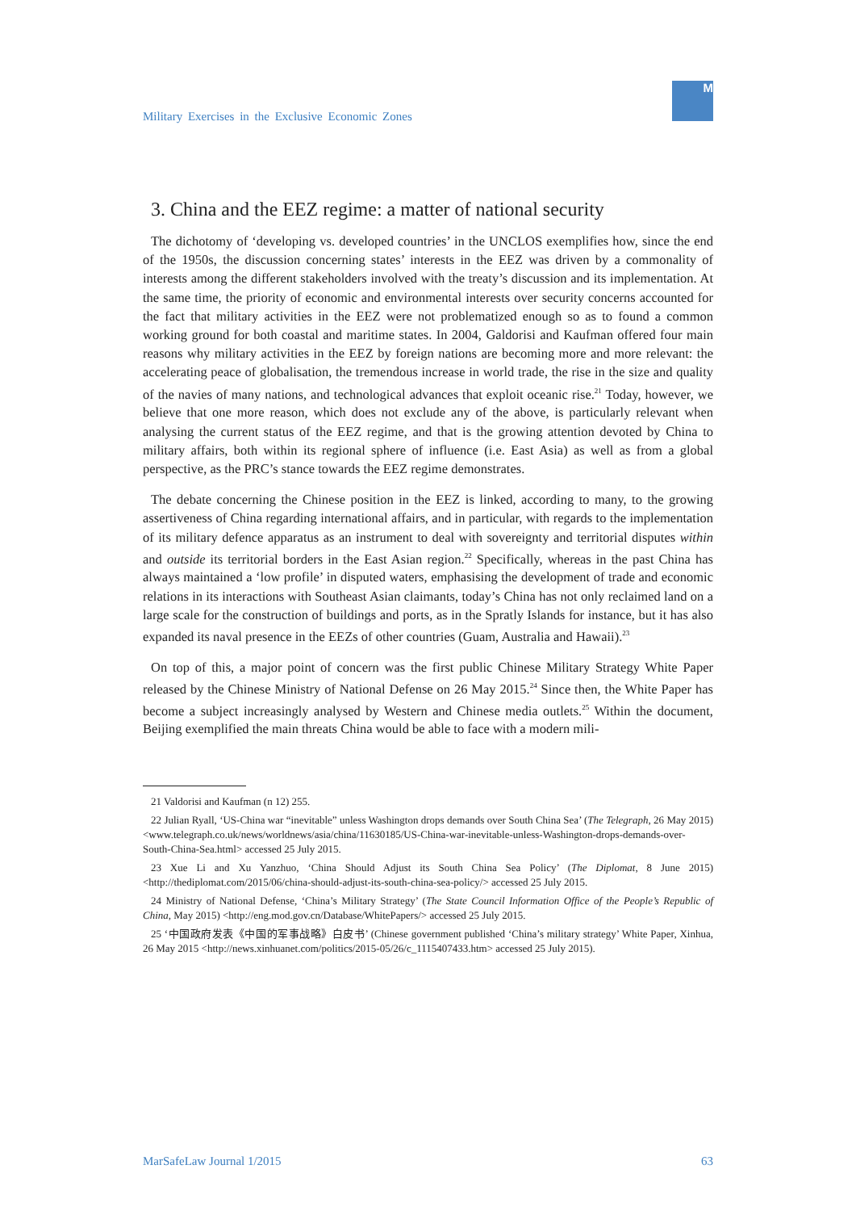Military Exercises in the Exclusive Economic Zones
M
3. China and the EEZ regime: a matter of national security
The dichotomy of ‘developing vs. developed countries’ in the UNCLOS exemplifies how, since the end of the 1950s, the discussion concerning states’ interests in the EEZ was driven by a commonality of interests among the different stakeholders involved with the treaty’s discussion and its implementation. At the same time, the priority of economic and environmental interests over security concerns accounted for the fact that military activities in the EEZ were not problematized enough so as to found a common working ground for both coastal and maritime states. In 2004, Galdorisi and Kaufman offered four main reasons why military activities in the EEZ by foreign nations are becoming more and more relevant: the accelerating peace of globalisation, the tremendous increase in world trade, the rise in the size and quality of the navies of many nations, and technological advances that exploit oceanic rise.<sup>21</sup> Today, however, we believe that one more reason, which does not exclude any of the above, is particularly relevant when analysing the current status of the EEZ regime, and that is the growing attention devoted by China to military affairs, both within its regional sphere of influence (i.e. East Asia) as well as from a global perspective, as the PRC’s stance towards the EEZ regime demonstrates.
The debate concerning the Chinese position in the EEZ is linked, according to many, to the growing assertiveness of China regarding international affairs, and in particular, with regards to the implementation of its military defence apparatus as an instrument to deal with sovereignty and territorial disputes within and outside its territorial borders in the East Asian region.<sup>22</sup> Specifically, whereas in the past China has always maintained a ‘low profile’ in disputed waters, emphasising the development of trade and economic relations in its interactions with Southeast Asian claimants, today’s China has not only reclaimed land on a large scale for the construction of buildings and ports, as in the Spratly Islands for instance, but it has also expanded its naval presence in the EEZs of other countries (Guam, Australia and Hawaii).<sup>23</sup>
On top of this, a major point of concern was the first public Chinese Military Strategy White Paper released by the Chinese Ministry of National Defense on 26 May 2015.<sup>24</sup> Since then, the White Paper has become a subject increasingly analysed by Western and Chinese media outlets.<sup>25</sup> Within the document, Beijing exemplified the main threats China would be able to face with a modern mili-
21 Valdorisi and Kaufman (n 12) 255.
22 Julian Ryall, ‘US-China war “inevitable” unless Washington drops demands over South China Sea’ (The Telegraph, 26 May 2015) <www.telegraph.co.uk/news/worldnews/asia/china/11630185/US-China-war-inevitable-unless-Washington-drops-demands-over-South-China-Sea.html> accessed 25 July 2015.
23 Xue Li and Xu Yanzhuo, ‘China Should Adjust its South China Sea Policy’ (The Diplomat, 8 June 2015) <http://thediplomat.com/2015/06/china-should-adjust-its-south-china-sea-policy/> accessed 25 July 2015.
24 Ministry of National Defense, ‘China’s Military Strategy’ (The State Council Information Office of the People’s Republic of China, May 2015) <http://eng.mod.gov.cn/Database/WhitePapers/> accessed 25 July 2015.
25 ‘中国政府发表《中国的军事战略》白皮书’ (Chinese government published ‘China’s military strategy’ White Paper, Xinhua, 26 May 2015 <http://news.xinhuanet.com/politics/2015-05/26/c_1115407433.htm> accessed 25 July 2015).
MarSafeLaw Journal 1/2015 63